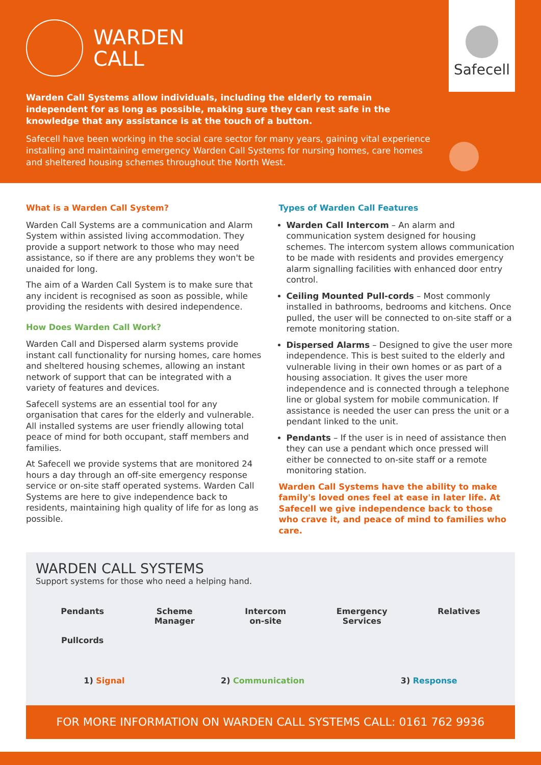WARDEN
CALL
Safecell
Warden Call Systems allow individuals, including the elderly to remain independent for as long as possible, making sure they can rest safe in the knowledge that any assistance is at the touch of a button.
Safecell have been working in the social care sector for many years, gaining vital experience installing and maintaining emergency Warden Call Systems for nursing homes, care homes and sheltered housing schemes throughout the North West.
What is a Warden Call System?
Warden Call Systems are a communication and Alarm System within assisted living accommodation. They provide a support network to those who may need assistance, so if there are any problems they won't be unaided for long.
The aim of a Warden Call System is to make sure that any incident is recognised as soon as possible, while providing the residents with desired independence.
How Does Warden Call Work?
Warden Call and Dispersed alarm systems provide instant call functionality for nursing homes, care homes and sheltered housing schemes, allowing an instant network of support that can be integrated with a variety of features and devices.
Safecell systems are an essential tool for any organisation that cares for the elderly and vulnerable. All installed systems are user friendly allowing total peace of mind for both occupant, staff members and families.
At Safecell we provide systems that are monitored 24 hours a day through an off-site emergency response service or on-site staff operated systems. Warden Call Systems are here to give independence back to residents, maintaining high quality of life for as long as possible.
Types of Warden Call Features
Warden Call Intercom – An alarm and communication system designed for housing schemes. The intercom system allows communication to be made with residents and provides emergency alarm signalling facilities with enhanced door entry control.
Ceiling Mounted Pull-cords – Most commonly installed in bathrooms, bedrooms and kitchens. Once pulled, the user will be connected to on-site staff or a remote monitoring station.
Dispersed Alarms – Designed to give the user more independence. This is best suited to the elderly and vulnerable living in their own homes or as part of a housing association. It gives the user more independence and is connected through a telephone line or global system for mobile communication. If assistance is needed the user can press the unit or a pendant linked to the unit.
Pendants – If the user is in need of assistance then they can use a pendant which once pressed will either be connected to on-site staff or a remote monitoring station.
Warden Call Systems have the ability to make family's loved ones feel at ease in later life. At Safecell we give independence back to those who crave it, and peace of mind to families who care.
WARDEN CALL SYSTEMS
Support systems for those who need a helping hand.
Pendants
Pullcords
Scheme
Manager
Intercom
on-site
Emergency
Services
Relatives
1) Signal 2) Communication 3) Response
FOR MORE INFORMATION ON WARDEN CALL SYSTEMS CALL: 0161 762 9936